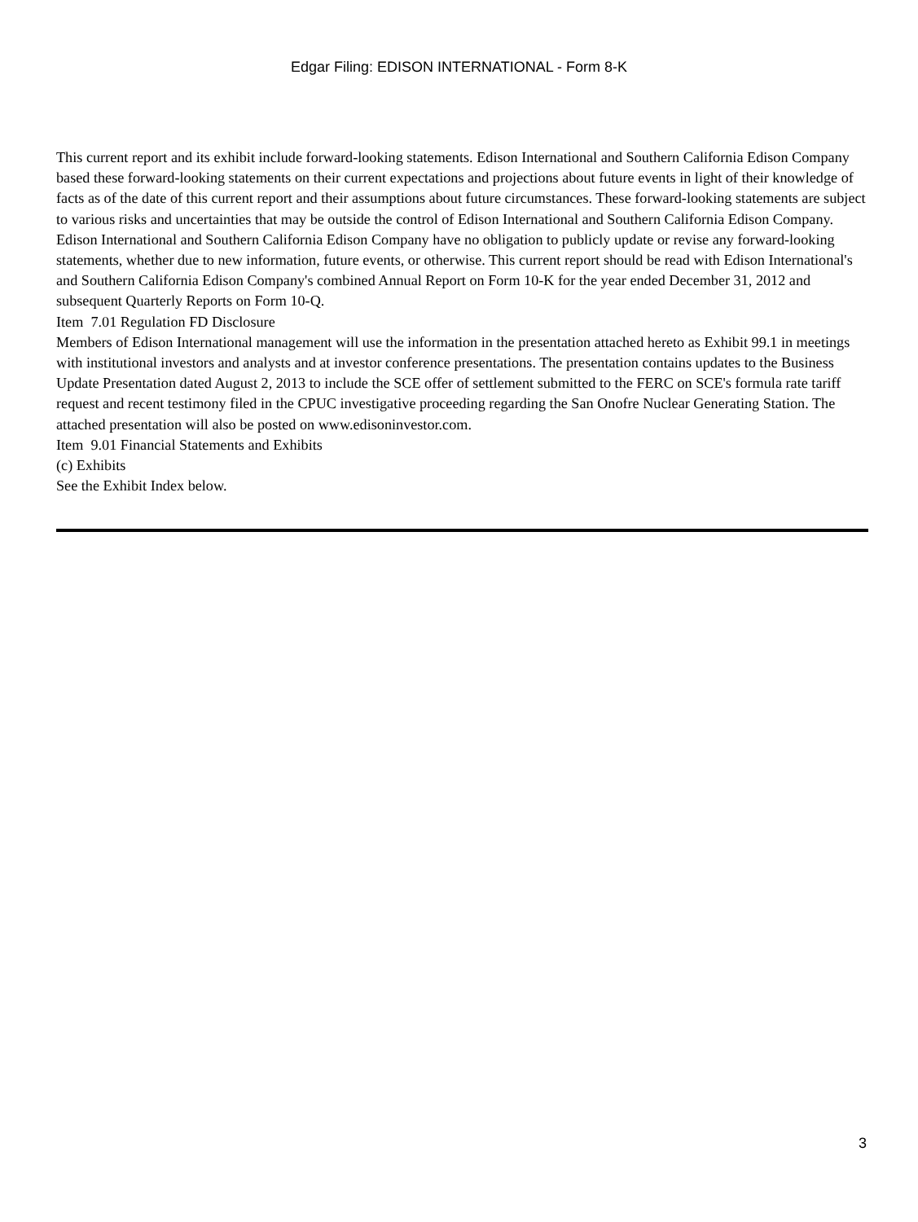Edgar Filing: EDISON INTERNATIONAL - Form 8-K
This current report and its exhibit include forward-looking statements. Edison International and Southern California Edison Company based these forward-looking statements on their current expectations and projections about future events in light of their knowledge of facts as of the date of this current report and their assumptions about future circumstances. These forward-looking statements are subject to various risks and uncertainties that may be outside the control of Edison International and Southern California Edison Company. Edison International and Southern California Edison Company have no obligation to publicly update or revise any forward-looking statements, whether due to new information, future events, or otherwise. This current report should be read with Edison International's and Southern California Edison Company's combined Annual Report on Form 10-K for the year ended December 31, 2012 and subsequent Quarterly Reports on Form 10-Q.
Item 7.01 Regulation FD Disclosure
Members of Edison International management will use the information in the presentation attached hereto as Exhibit 99.1 in meetings with institutional investors and analysts and at investor conference presentations. The presentation contains updates to the Business Update Presentation dated August 2, 2013 to include the SCE offer of settlement submitted to the FERC on SCE's formula rate tariff request and recent testimony filed in the CPUC investigative proceeding regarding the San Onofre Nuclear Generating Station. The attached presentation will also be posted on www.edisoninvestor.com.
Item 9.01 Financial Statements and Exhibits
(c) Exhibits
See the Exhibit Index below.
3